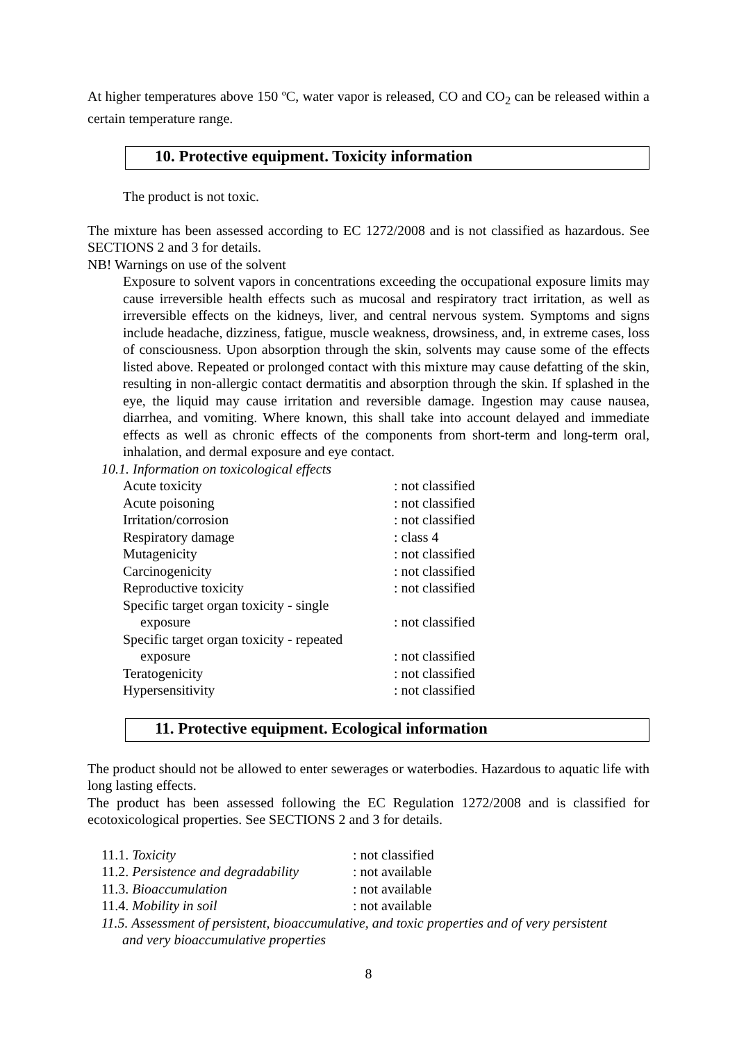At higher temperatures above 150 ºC, water vapor is released, CO and CO<sub>2</sub> can be released within a certain temperature range.
10. Protective equipment. Toxicity information
The product is not toxic.
The mixture has been assessed according to EC 1272/2008 and is not classified as hazardous. See SECTIONS 2 and 3 for details.
NB! Warnings on use of the solvent
Exposure to solvent vapors in concentrations exceeding the occupational exposure limits may cause irreversible health effects such as mucosal and respiratory tract irritation, as well as irreversible effects on the kidneys, liver, and central nervous system. Symptoms and signs include headache, dizziness, fatigue, muscle weakness, drowsiness, and, in extreme cases, loss of consciousness. Upon absorption through the skin, solvents may cause some of the effects listed above. Repeated or prolonged contact with this mixture may cause defatting of the skin, resulting in non-allergic contact dermatitis and absorption through the skin. If splashed in the eye, the liquid may cause irritation and reversible damage. Ingestion may cause nausea, diarrhea, and vomiting. Where known, this shall take into account delayed and immediate effects as well as chronic effects of the components from short-term and long-term oral, inhalation, and dermal exposure and eye contact.
10.1. Information on toxicological effects
| Acute toxicity | : not classified |
| Acute poisoning | : not classified |
| Irritation/corrosion | : not classified |
| Respiratory damage | : class 4 |
| Mutagenicity | : not classified |
| Carcinogenicity | : not classified |
| Reproductive toxicity | : not classified |
| Specific target organ toxicity - single exposure | : not classified |
| Specific target organ toxicity - repeated exposure | : not classified |
| Teratogenicity | : not classified |
| Hypersensitivity | : not classified |
11. Protective equipment. Ecological information
The product should not be allowed to enter sewerages or waterbodies. Hazardous to aquatic life with long lasting effects.
The product has been assessed following the EC Regulation 1272/2008 and is classified for ecotoxicological properties. See SECTIONS 2 and 3 for details.
| 11.1. Toxicity | : not classified |
| 11.2. Persistence and degradability | : not available |
| 11.3. Bioaccumulation | : not available |
| 11.4. Mobility in soil | : not available |
11.5. Assessment of persistent, bioaccumulative, and toxic properties and of very persistent
and very bioaccumulative properties
8